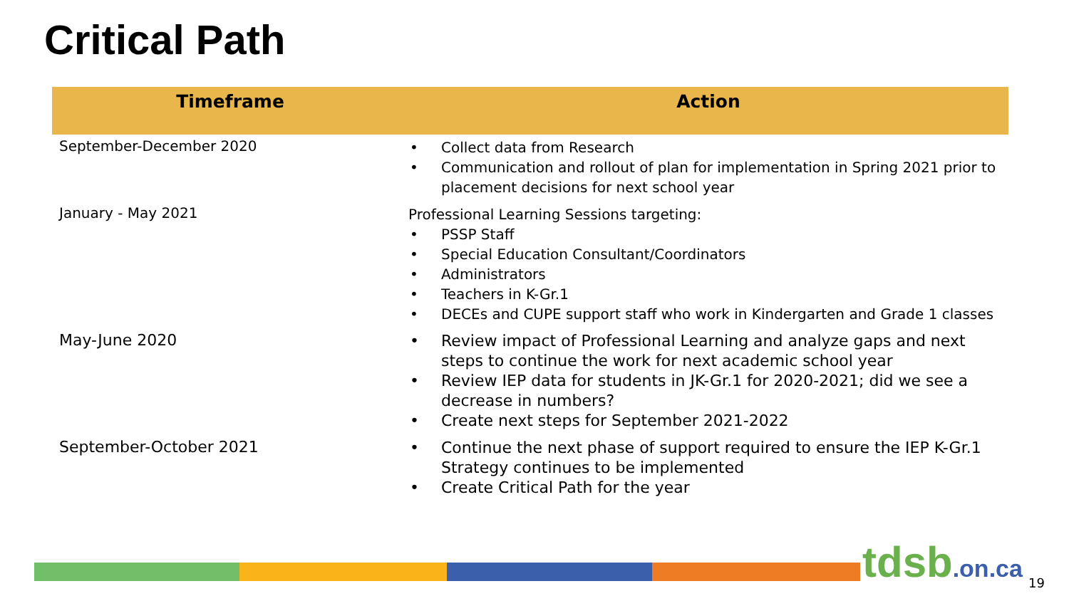Critical Path
| Timeframe | Action |
| --- | --- |
| September-December 2020 | • Collect data from Research • Communication and rollout of plan for implementation in Spring 2021 prior to placement decisions for next school year |
| January - May 2021 | Professional Learning Sessions targeting: • PSSP Staff • Special Education Consultant/Coordinators • Administrators • Teachers in K-Gr.1 • DECEs and CUPE support staff who work in Kindergarten and Grade 1 classes |
| May-June 2020 | • Review impact of Professional Learning and analyze gaps and next steps to continue the work for next academic school year • Review IEP data for students in JK-Gr.1 for 2020-2021; did we see a decrease in numbers? • Create next steps for September 2021-2022 |
| September-October 2021 | • Continue the next phase of support required to ensure the IEP K-Gr.1 Strategy continues to be implemented • Create Critical Path for the year |
tdsb.on.ca 19